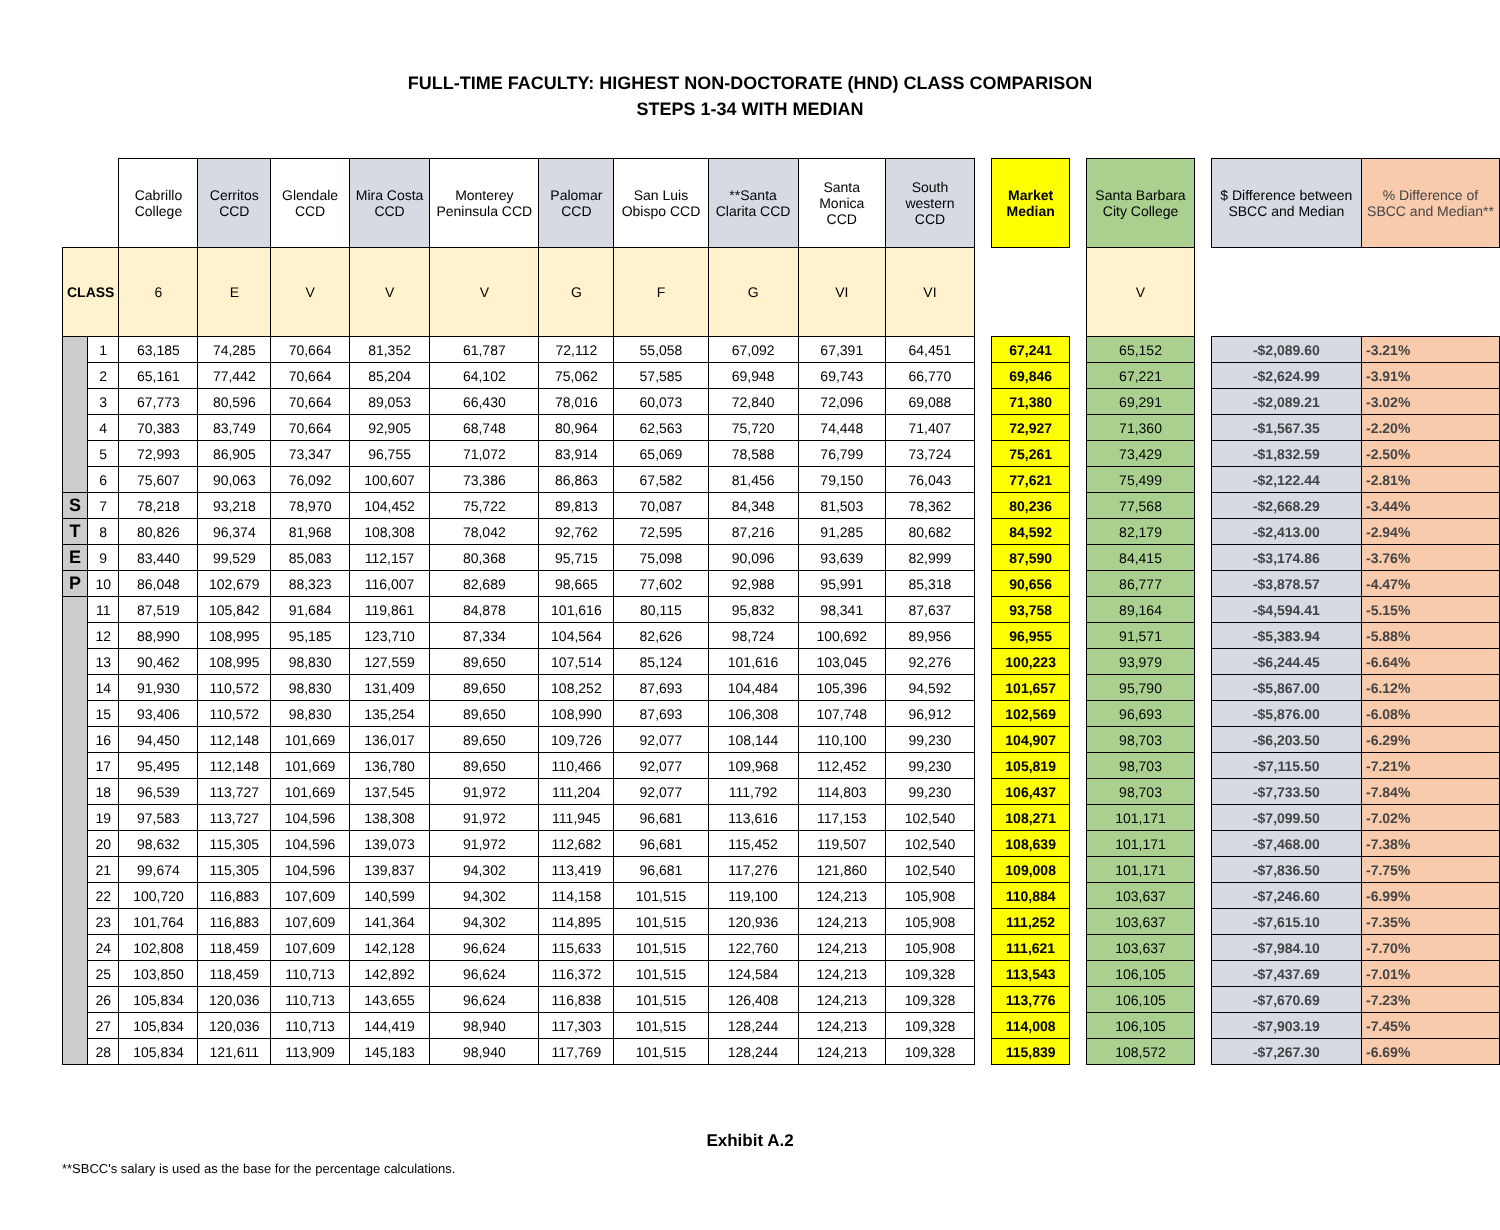FULL-TIME FACULTY: HIGHEST NON-DOCTORATE (HND) CLASS COMPARISON
STEPS 1-34 WITH MEDIAN
| | | Cabrillo College | Cerritos CCD | Glendale CCD | Mira Costa CCD | Monterey Peninsula CCD | Palomar CCD | San Luis Obispo CCD | **Santa Clarita CCD | Santa Monica CCD | South western CCD | | Market Median | | Santa Barbara City College | | $ Difference between SBCC and Median | % Difference of SBCC and Median** |
| --- | --- | --- | --- | --- | --- | --- | --- | --- | --- | --- | --- | --- | --- | --- | --- | --- | --- | --- |
| CLASS | | 6 | E | V | V | V | G | F | G | VI | VI | | | | V | | | |
| | 1 | 63,185 | 74,285 | 70,664 | 81,352 | 61,787 | 72,112 | 55,058 | 67,092 | 67,391 | 64,451 | | 67,241 | | 65,152 | | -$2,089.60 | -3.21% |
| | 2 | 65,161 | 77,442 | 70,664 | 85,204 | 64,102 | 75,062 | 57,585 | 69,948 | 69,743 | 66,770 | | 69,846 | | 67,221 | | -$2,624.99 | -3.91% |
| | 3 | 67,773 | 80,596 | 70,664 | 89,053 | 66,430 | 78,016 | 60,073 | 72,840 | 72,096 | 69,088 | | 71,380 | | 69,291 | | -$2,089.21 | -3.02% |
| | 4 | 70,383 | 83,749 | 70,664 | 92,905 | 68,748 | 80,964 | 62,563 | 75,720 | 74,448 | 71,407 | | 72,927 | | 71,360 | | -$1,567.35 | -2.20% |
| | 5 | 72,993 | 86,905 | 73,347 | 96,755 | 71,072 | 83,914 | 65,069 | 78,588 | 76,799 | 73,724 | | 75,261 | | 73,429 | | -$1,832.59 | -2.50% |
| | 6 | 75,607 | 90,063 | 76,092 | 100,607 | 73,386 | 86,863 | 67,582 | 81,456 | 79,150 | 76,043 | | 77,621 | | 75,499 | | -$2,122.44 | -2.81% |
| S | 7 | 78,218 | 93,218 | 78,970 | 104,452 | 75,722 | 89,813 | 70,087 | 84,348 | 81,503 | 78,362 | | 80,236 | | 77,568 | | -$2,668.29 | -3.44% |
| T | 8 | 80,826 | 96,374 | 81,968 | 108,308 | 78,042 | 92,762 | 72,595 | 87,216 | 91,285 | 80,682 | | 84,592 | | 82,179 | | -$2,413.00 | -2.94% |
| E | 9 | 83,440 | 99,529 | 85,083 | 112,157 | 80,368 | 95,715 | 75,098 | 90,096 | 93,639 | 82,999 | | 87,590 | | 84,415 | | -$3,174.86 | -3.76% |
| P | 10 | 86,048 | 102,679 | 88,323 | 116,007 | 82,689 | 98,665 | 77,602 | 92,988 | 95,991 | 85,318 | | 90,656 | | 86,777 | | -$3,878.57 | -4.47% |
| | 11 | 87,519 | 105,842 | 91,684 | 119,861 | 84,878 | 101,616 | 80,115 | 95,832 | 98,341 | 87,637 | | 93,758 | | 89,164 | | -$4,594.41 | -5.15% |
| | 12 | 88,990 | 108,995 | 95,185 | 123,710 | 87,334 | 104,564 | 82,626 | 98,724 | 100,692 | 89,956 | | 96,955 | | 91,571 | | -$5,383.94 | -5.88% |
| | 13 | 90,462 | 108,995 | 98,830 | 127,559 | 89,650 | 107,514 | 85,124 | 101,616 | 103,045 | 92,276 | | 100,223 | | 93,979 | | -$6,244.45 | -6.64% |
| | 14 | 91,930 | 110,572 | 98,830 | 131,409 | 89,650 | 108,252 | 87,693 | 104,484 | 105,396 | 94,592 | | 101,657 | | 95,790 | | -$5,867.00 | -6.12% |
| | 15 | 93,406 | 110,572 | 98,830 | 135,254 | 89,650 | 108,990 | 87,693 | 106,308 | 107,748 | 96,912 | | 102,569 | | 96,693 | | -$5,876.00 | -6.08% |
| | 16 | 94,450 | 112,148 | 101,669 | 136,017 | 89,650 | 109,726 | 92,077 | 108,144 | 110,100 | 99,230 | | 104,907 | | 98,703 | | -$6,203.50 | -6.29% |
| | 17 | 95,495 | 112,148 | 101,669 | 136,780 | 89,650 | 110,466 | 92,077 | 109,968 | 112,452 | 99,230 | | 105,819 | | 98,703 | | -$7,115.50 | -7.21% |
| | 18 | 96,539 | 113,727 | 101,669 | 137,545 | 91,972 | 111,204 | 92,077 | 111,792 | 114,803 | 99,230 | | 106,437 | | 98,703 | | -$7,733.50 | -7.84% |
| | 19 | 97,583 | 113,727 | 104,596 | 138,308 | 91,972 | 111,945 | 96,681 | 113,616 | 117,153 | 102,540 | | 108,271 | | 101,171 | | -$7,099.50 | -7.02% |
| | 20 | 98,632 | 115,305 | 104,596 | 139,073 | 91,972 | 112,682 | 96,681 | 115,452 | 119,507 | 102,540 | | 108,639 | | 101,171 | | -$7,468.00 | -7.38% |
| | 21 | 99,674 | 115,305 | 104,596 | 139,837 | 94,302 | 113,419 | 96,681 | 117,276 | 121,860 | 102,540 | | 109,008 | | 101,171 | | -$7,836.50 | -7.75% |
| | 22 | 100,720 | 116,883 | 107,609 | 140,599 | 94,302 | 114,158 | 101,515 | 119,100 | 124,213 | 105,908 | | 110,884 | | 103,637 | | -$7,246.60 | -6.99% |
| | 23 | 101,764 | 116,883 | 107,609 | 141,364 | 94,302 | 114,895 | 101,515 | 120,936 | 124,213 | 105,908 | | 111,252 | | 103,637 | | -$7,615.10 | -7.35% |
| | 24 | 102,808 | 118,459 | 107,609 | 142,128 | 96,624 | 115,633 | 101,515 | 122,760 | 124,213 | 105,908 | | 111,621 | | 103,637 | | -$7,984.10 | -7.70% |
| | 25 | 103,850 | 118,459 | 110,713 | 142,892 | 96,624 | 116,372 | 101,515 | 124,584 | 124,213 | 109,328 | | 113,543 | | 106,105 | | -$7,437.69 | -7.01% |
| | 26 | 105,834 | 120,036 | 110,713 | 143,655 | 96,624 | 116,838 | 101,515 | 126,408 | 124,213 | 109,328 | | 113,776 | | 106,105 | | -$7,670.69 | -7.23% |
| | 27 | 105,834 | 120,036 | 110,713 | 144,419 | 98,940 | 117,303 | 101,515 | 128,244 | 124,213 | 109,328 | | 114,008 | | 106,105 | | -$7,903.19 | -7.45% |
| | 28 | 105,834 | 121,611 | 113,909 | 145,183 | 98,940 | 117,769 | 101,515 | 128,244 | 124,213 | 109,328 | | 115,839 | | 108,572 | | -$7,267.30 | -6.69% |
Exhibit A.2
**SBCC's salary is used as the base for the percentage calculations.